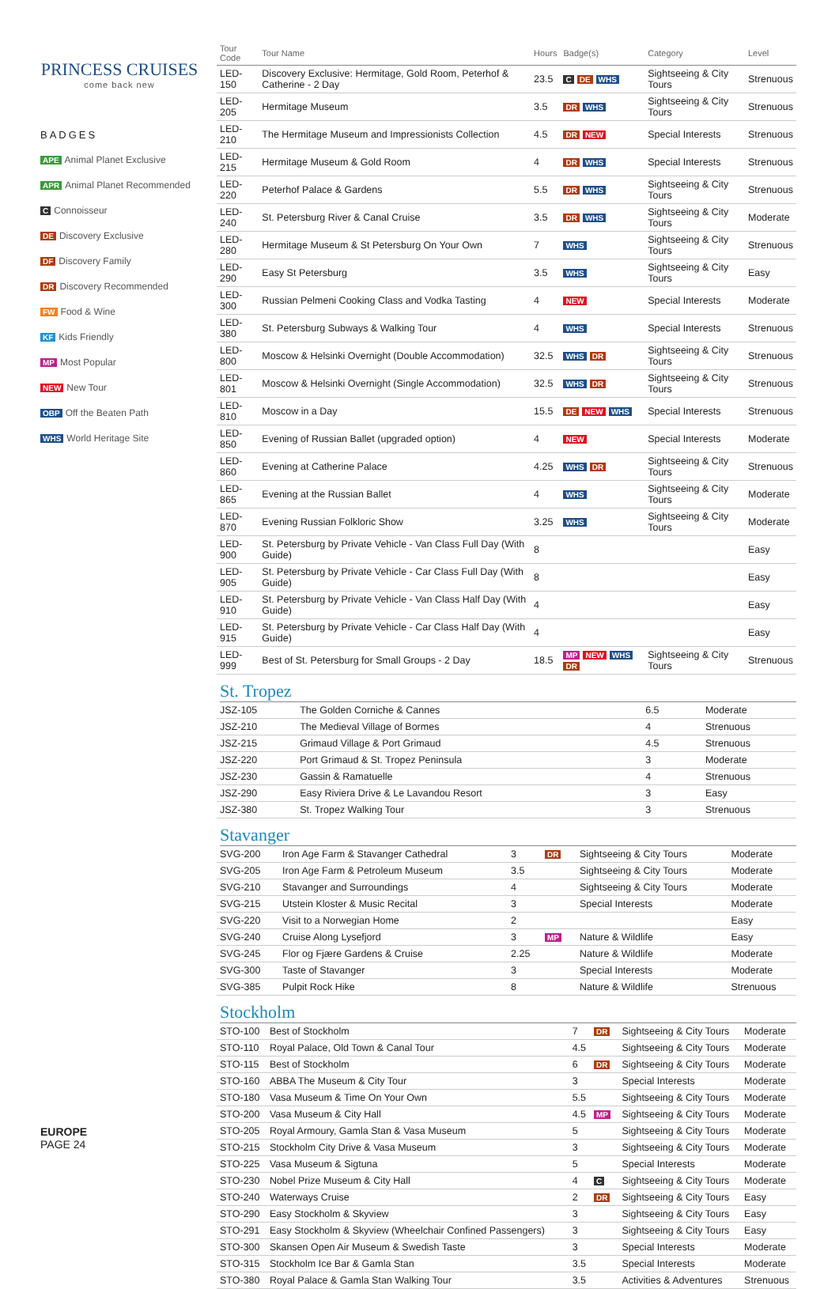PRINCESS CRUISES
come back new
BADGES
APE Animal Planet Exclusive
APR Animal Planet Recommended
C Connoisseur
DE Discovery Exclusive
DF Discovery Family
DR Discovery Recommended
FW Food & Wine
KF Kids Friendly
MP Most Popular
NEW New Tour
OBP Off the Beaten Path
WHS World Heritage Site
EUROPE
PAGE 24
| Tour Code | Tour Name | Hours | Badge(s) | Category | Level |
| --- | --- | --- | --- | --- | --- |
| LED-150 | Discovery Exclusive: Hermitage, Gold Room, Peterhof & Catherine - 2 Day | 23.5 | C DE WHS | Sightseeing & City Tours | Strenuous |
| LED-205 | Hermitage Museum | 3.5 | DR WHS | Sightseeing & City Tours | Strenuous |
| LED-210 | The Hermitage Museum and Impressionists Collection | 4.5 | DR NEW | Special Interests | Strenuous |
| LED-215 | Hermitage Museum & Gold Room | 4 | DR WHS | Special Interests | Strenuous |
| LED-220 | Peterhof Palace & Gardens | 5.5 | DR WHS | Sightseeing & City Tours | Strenuous |
| LED-240 | St. Petersburg River & Canal Cruise | 3.5 | DR WHS | Sightseeing & City Tours | Moderate |
| LED-280 | Hermitage Museum & St Petersburg On Your Own | 7 | WHS | Sightseeing & City Tours | Strenuous |
| LED-290 | Easy St Petersburg | 3.5 | WHS | Sightseeing & City Tours | Easy |
| LED-300 | Russian Pelmeni Cooking Class and Vodka Tasting | 4 | NEW | Special Interests | Moderate |
| LED-380 | St. Petersburg Subways & Walking Tour | 4 | WHS | Special Interests | Strenuous |
| LED-800 | Moscow & Helsinki Overnight (Double Accommodation) | 32.5 | WHS DR | Sightseeing & City Tours | Strenuous |
| LED-801 | Moscow & Helsinki Overnight (Single Accommodation) | 32.5 | WHS DR | Sightseeing & City Tours | Strenuous |
| LED-810 | Moscow in a Day | 15.5 | DE NEW WHS | Special Interests | Strenuous |
| LED-850 | Evening of Russian Ballet (upgraded option) | 4 | NEW | Special Interests | Moderate |
| LED-860 | Evening at Catherine Palace | 4.25 | WHS DR | Sightseeing & City Tours | Strenuous |
| LED-865 | Evening at the Russian Ballet | 4 | WHS | Sightseeing & City Tours | Moderate |
| LED-870 | Evening Russian Folkloric Show | 3.25 | WHS | Sightseeing & City Tours | Moderate |
| LED-900 | St. Petersburg by Private Vehicle - Van Class Full Day (With Guide) | 8 | | | Easy |
| LED-905 | St. Petersburg by Private Vehicle - Car Class Full Day (With Guide) | 8 | | | Easy |
| LED-910 | St. Petersburg by Private Vehicle - Van Class Half Day (With Guide) | 4 | | | Easy |
| LED-915 | St. Petersburg by Private Vehicle - Car Class Half Day (With Guide) | 4 | | | Easy |
| LED-999 | Best of St. Petersburg for Small Groups - 2 Day | 18.5 | MP NEW WHS DR | Sightseeing & City Tours | Strenuous |
St. Tropez
| JSZ-105 | The Golden Corniche & Cannes | 6.5 | | | Moderate |
| JSZ-210 | The Medieval Village of Bormes | 4 | | | Strenuous |
| JSZ-215 | Grimaud Village & Port Grimaud | 4.5 | | | Strenuous |
| JSZ-220 | Port Grimaud & St. Tropez Peninsula | 3 | | | Moderate |
| JSZ-230 | Gassin & Ramatuelle | 4 | | | Strenuous |
| JSZ-290 | Easy Riviera Drive & Le Lavandou Resort | 3 | | | Easy |
| JSZ-380 | St. Tropez Walking Tour | 3 | | | Strenuous |
Stavanger
| SVG-200 | Iron Age Farm & Stavanger Cathedral | 3 | DR | Sightseeing & City Tours | Moderate |
| SVG-205 | Iron Age Farm & Petroleum Museum | 3.5 | | Sightseeing & City Tours | Moderate |
| SVG-210 | Stavanger and Surroundings | 4 | | Sightseeing & City Tours | Moderate |
| SVG-215 | Utstein Kloster & Music Recital | 3 | | Special Interests | Moderate |
| SVG-220 | Visit to a Norwegian Home | 2 | | | Easy |
| SVG-240 | Cruise Along Lysefjord | 3 | MP | Nature & Wildlife | Easy |
| SVG-245 | Flor og Fjære Gardens & Cruise | 2.25 | | Nature & Wildlife | Moderate |
| SVG-300 | Taste of Stavanger | 3 | | Special Interests | Moderate |
| SVG-385 | Pulpit Rock Hike | 8 | | Nature & Wildlife | Strenuous |
Stockholm
| STO-100 | Best of Stockholm | 7 | DR | Sightseeing & City Tours | Moderate |
| STO-110 | Royal Palace, Old Town & Canal Tour | 4.5 | | Sightseeing & City Tours | Moderate |
| STO-115 | Best of Stockholm | 6 | DR | Sightseeing & City Tours | Moderate |
| STO-160 | ABBA The Museum & City Tour | 3 | | Special Interests | Moderate |
| STO-180 | Vasa Museum & Time On Your Own | 5.5 | | Sightseeing & City Tours | Moderate |
| STO-200 | Vasa Museum & City Hall | 4.5 | MP | Sightseeing & City Tours | Moderate |
| STO-205 | Royal Armoury, Gamla Stan & Vasa Museum | 5 | | Sightseeing & City Tours | Moderate |
| STO-215 | Stockholm City Drive & Vasa Museum | 3 | | Sightseeing & City Tours | Moderate |
| STO-225 | Vasa Museum & Sigtuna | 5 | | Special Interests | Moderate |
| STO-230 | Nobel Prize Museum & City Hall | 4 | C | Sightseeing & City Tours | Moderate |
| STO-240 | Waterways Cruise | 2 | DR | Sightseeing & City Tours | Easy |
| STO-290 | Easy Stockholm & Skyview | 3 | | Sightseeing & City Tours | Easy |
| STO-291 | Easy Stockholm & Skyview (Wheelchair Confined Passengers) | 3 | | Sightseeing & City Tours | Easy |
| STO-300 | Skansen Open Air Museum & Swedish Taste | 3 | | Special Interests | Moderate |
| STO-315 | Stockholm Ice Bar & Gamla Stan | 3.5 | | Special Interests | Moderate |
| STO-380 | Royal Palace & Gamla Stan Walking Tour | 3.5 | | Activities & Adventures | Strenuous |